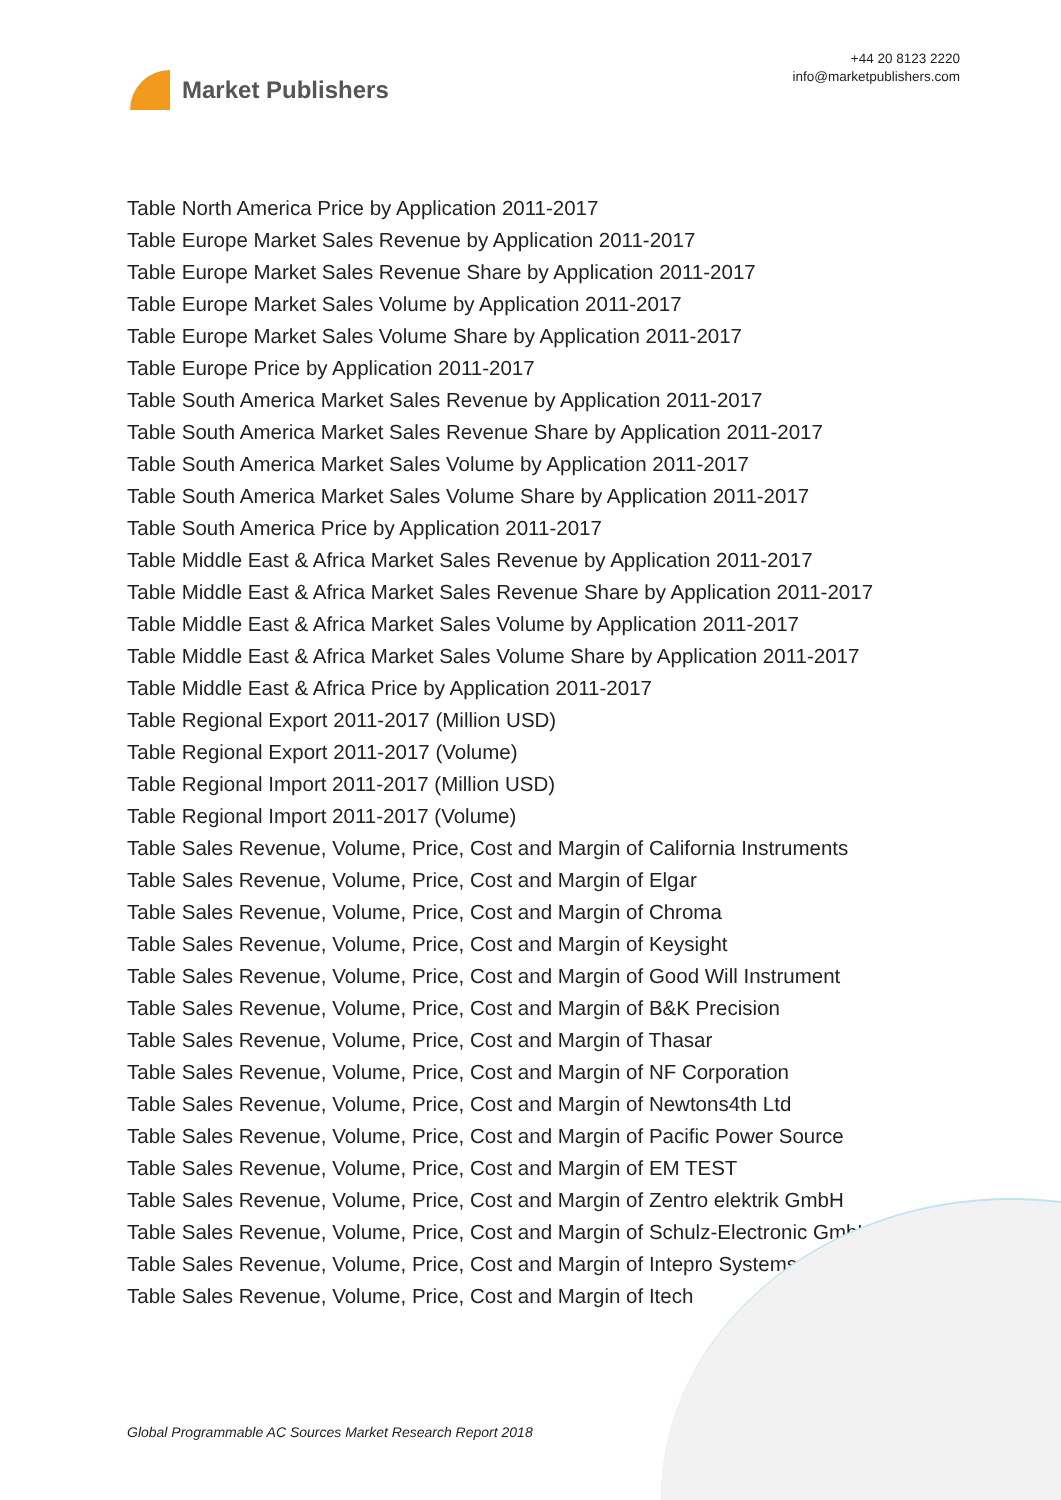Market Publishers
+44 20 8123 2220
info@marketpublishers.com
Table North America Price by Application 2011-2017
Table Europe Market Sales Revenue by Application 2011-2017
Table Europe Market Sales Revenue Share by Application 2011-2017
Table Europe Market Sales Volume by Application 2011-2017
Table Europe Market Sales Volume Share by Application 2011-2017
Table Europe Price by Application 2011-2017
Table South America Market Sales Revenue by Application 2011-2017
Table South America Market Sales Revenue Share by Application 2011-2017
Table South America Market Sales Volume by Application 2011-2017
Table South America Market Sales Volume Share by Application 2011-2017
Table South America Price by Application 2011-2017
Table Middle East & Africa Market Sales Revenue by Application 2011-2017
Table Middle East & Africa Market Sales Revenue Share by Application 2011-2017
Table Middle East & Africa Market Sales Volume by Application 2011-2017
Table Middle East & Africa Market Sales Volume Share by Application 2011-2017
Table Middle East & Africa Price by Application 2011-2017
Table Regional Export 2011-2017 (Million USD)
Table Regional Export 2011-2017 (Volume)
Table Regional Import 2011-2017 (Million USD)
Table Regional Import 2011-2017 (Volume)
Table Sales Revenue, Volume, Price, Cost and Margin of California Instruments
Table Sales Revenue, Volume, Price, Cost and Margin of Elgar
Table Sales Revenue, Volume, Price, Cost and Margin of Chroma
Table Sales Revenue, Volume, Price, Cost and Margin of Keysight
Table Sales Revenue, Volume, Price, Cost and Margin of Good Will Instrument
Table Sales Revenue, Volume, Price, Cost and Margin of B&K Precision
Table Sales Revenue, Volume, Price, Cost and Margin of Thasar
Table Sales Revenue, Volume, Price, Cost and Margin of NF Corporation
Table Sales Revenue, Volume, Price, Cost and Margin of Newtons4th Ltd
Table Sales Revenue, Volume, Price, Cost and Margin of Pacific Power Source
Table Sales Revenue, Volume, Price, Cost and Margin of EM TEST
Table Sales Revenue, Volume, Price, Cost and Margin of Zentro elektrik GmbH
Table Sales Revenue, Volume, Price, Cost and Margin of Schulz-Electronic GmbH
Table Sales Revenue, Volume, Price, Cost and Margin of Intepro Systems
Table Sales Revenue, Volume, Price, Cost and Margin of Itech
Global Programmable AC Sources Market Research Report 2018